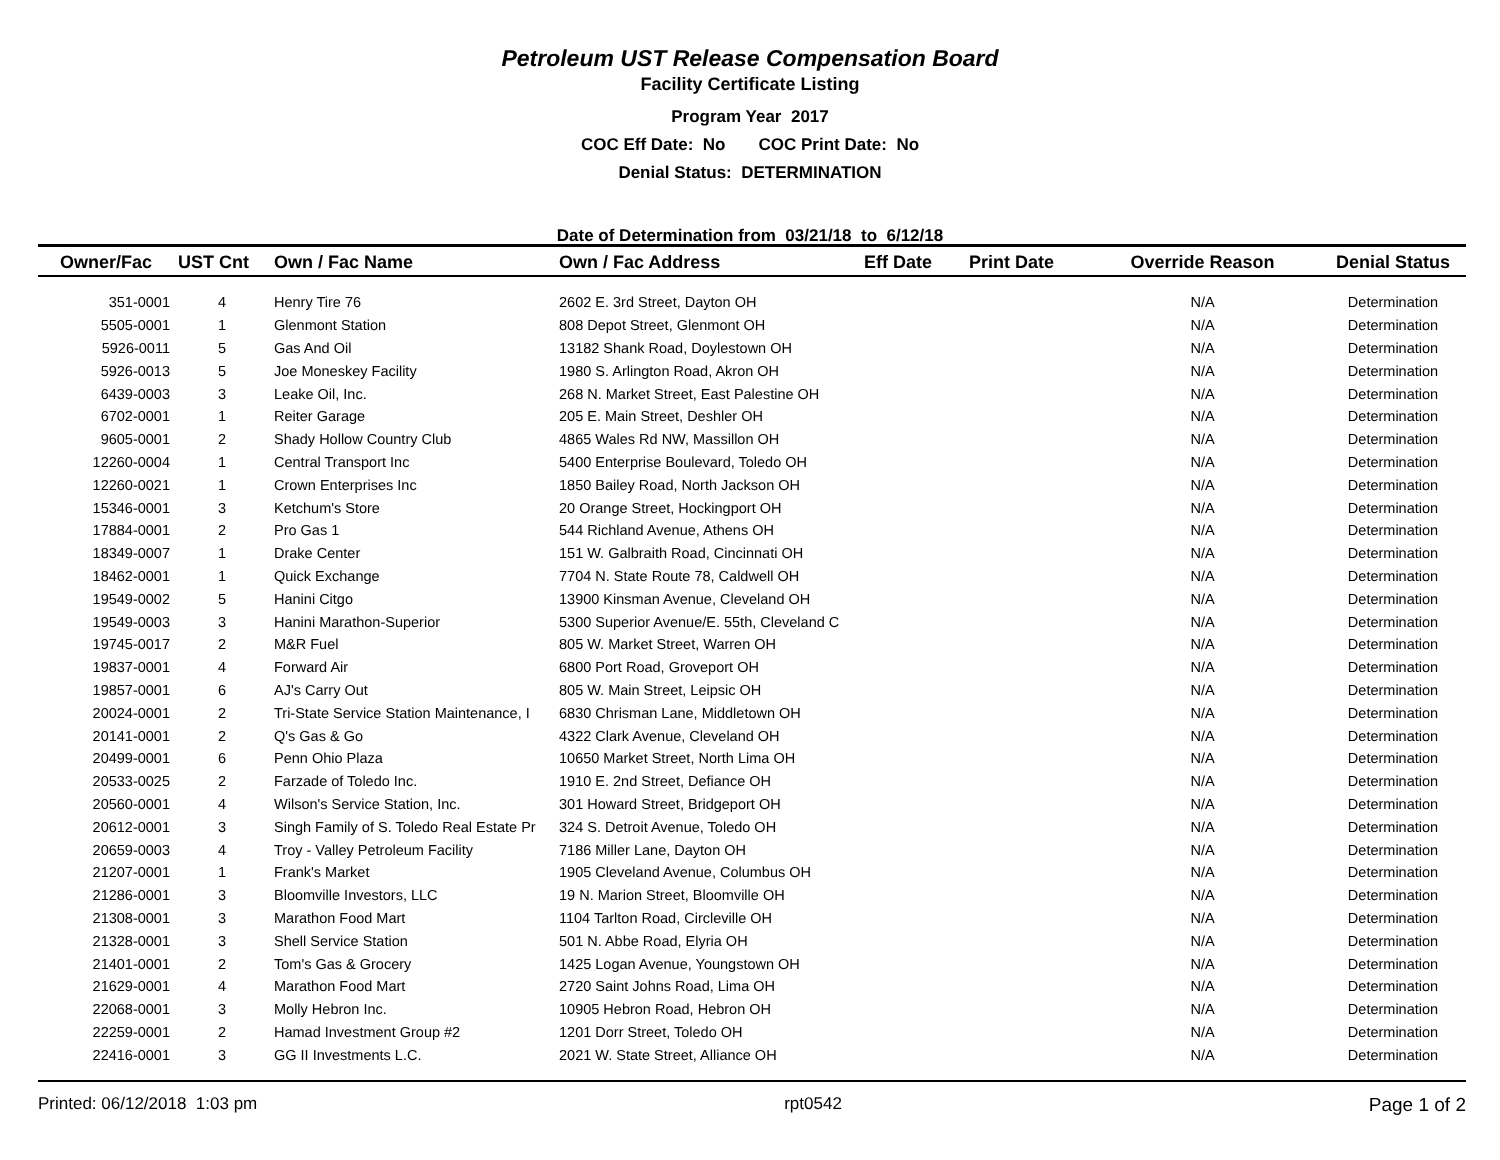Petroleum UST Release Compensation Board
Facility Certificate Listing
Program Year 2017
COC Eff Date: No COC Print Date: No
Denial Status: DETERMINATION
Date of Determination from 03/21/18 to 6/12/18
| Owner/Fac | UST Cnt | Own / Fac Name | Own / Fac Address | Eff Date | Print Date | Override Reason | Denial Status |
| --- | --- | --- | --- | --- | --- | --- | --- |
| 351-0001 | 4 | Henry Tire 76 | 2602 E. 3rd Street, Dayton OH | | | N/A | Determination |
| 5505-0001 | 1 | Glenmont Station | 808 Depot Street, Glenmont OH | | | N/A | Determination |
| 5926-0011 | 5 | Gas And Oil | 13182 Shank Road, Doylestown OH | | | N/A | Determination |
| 5926-0013 | 5 | Joe Moneskey Facility | 1980 S. Arlington Road, Akron OH | | | N/A | Determination |
| 6439-0003 | 3 | Leake Oil, Inc. | 268 N. Market Street, East Palestine OH | | | N/A | Determination |
| 6702-0001 | 1 | Reiter Garage | 205 E. Main Street, Deshler OH | | | N/A | Determination |
| 9605-0001 | 2 | Shady Hollow Country Club | 4865 Wales Rd NW, Massillon OH | | | N/A | Determination |
| 12260-0004 | 1 | Central Transport Inc | 5400 Enterprise Boulevard, Toledo OH | | | N/A | Determination |
| 12260-0021 | 1 | Crown Enterprises Inc | 1850 Bailey Road, North Jackson OH | | | N/A | Determination |
| 15346-0001 | 3 | Ketchum's Store | 20 Orange Street, Hockingport OH | | | N/A | Determination |
| 17884-0001 | 2 | Pro Gas 1 | 544 Richland Avenue, Athens OH | | | N/A | Determination |
| 18349-0007 | 1 | Drake Center | 151 W. Galbraith Road, Cincinnati OH | | | N/A | Determination |
| 18462-0001 | 1 | Quick Exchange | 7704 N. State Route 78, Caldwell OH | | | N/A | Determination |
| 19549-0002 | 5 | Hanini Citgo | 13900 Kinsman Avenue, Cleveland OH | | | N/A | Determination |
| 19549-0003 | 3 | Hanini Marathon-Superior | 5300 Superior Avenue/E. 55th, Cleveland C | | | N/A | Determination |
| 19745-0017 | 2 | M&R Fuel | 805 W. Market Street, Warren OH | | | N/A | Determination |
| 19837-0001 | 4 | Forward Air | 6800 Port Road, Groveport OH | | | N/A | Determination |
| 19857-0001 | 6 | AJ's Carry Out | 805 W. Main Street, Leipsic OH | | | N/A | Determination |
| 20024-0001 | 2 | Tri-State Service Station Maintenance, I | 6830 Chrisman Lane, Middletown OH | | | N/A | Determination |
| 20141-0001 | 2 | Q's Gas & Go | 4322 Clark Avenue, Cleveland OH | | | N/A | Determination |
| 20499-0001 | 6 | Penn Ohio Plaza | 10650 Market Street, North Lima OH | | | N/A | Determination |
| 20533-0025 | 2 | Farzade of Toledo Inc. | 1910 E. 2nd Street, Defiance OH | | | N/A | Determination |
| 20560-0001 | 4 | Wilson's Service Station, Inc. | 301 Howard Street, Bridgeport OH | | | N/A | Determination |
| 20612-0001 | 3 | Singh Family of S. Toledo Real Estate Pr | 324 S. Detroit Avenue, Toledo OH | | | N/A | Determination |
| 20659-0003 | 4 | Troy - Valley Petroleum Facility | 7186 Miller Lane, Dayton OH | | | N/A | Determination |
| 21207-0001 | 1 | Frank's Market | 1905 Cleveland Avenue, Columbus OH | | | N/A | Determination |
| 21286-0001 | 3 | Bloomville Investors, LLC | 19 N. Marion Street, Bloomville OH | | | N/A | Determination |
| 21308-0001 | 3 | Marathon Food Mart | 1104 Tarlton Road, Circleville OH | | | N/A | Determination |
| 21328-0001 | 3 | Shell Service Station | 501 N. Abbe Road, Elyria OH | | | N/A | Determination |
| 21401-0001 | 2 | Tom's Gas & Grocery | 1425 Logan Avenue, Youngstown OH | | | N/A | Determination |
| 21629-0001 | 4 | Marathon Food Mart | 2720 Saint Johns Road, Lima OH | | | N/A | Determination |
| 22068-0001 | 3 | Molly Hebron Inc. | 10905 Hebron Road, Hebron OH | | | N/A | Determination |
| 22259-0001 | 2 | Hamad Investment Group #2 | 1201 Dorr Street, Toledo OH | | | N/A | Determination |
| 22416-0001 | 3 | GG II Investments L.C. | 2021 W. State Street, Alliance OH | | | N/A | Determination |
Printed: 06/12/2018 1:03 pm rpt0542 Page 1 of 2